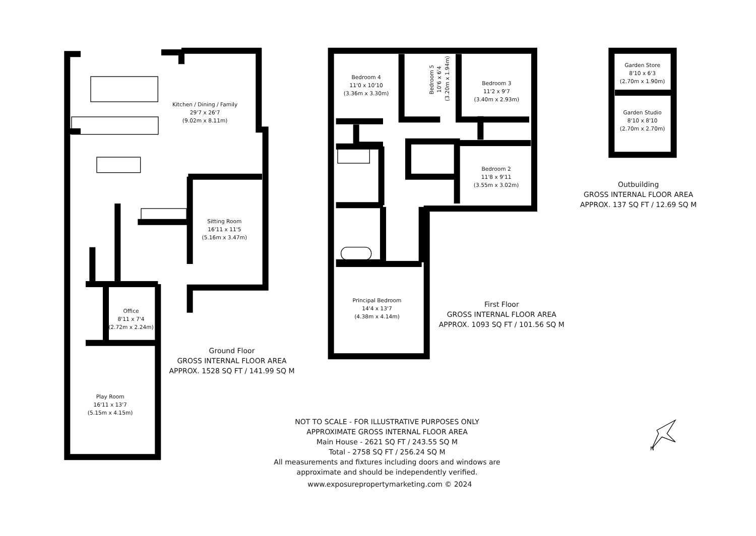Kitchen / Dining / Family
29'7 x 26'7
(9.02m x 8.11m)
Sitting Room
16'11 x 11'5
(5.16m x 3.47m)
Office
8'11 x 7'4
(2.72m x 2.24m)
Play Room
16'11 x 13'7
(5.15m x 4.15m)
Ground Floor
GROSS INTERNAL FLOOR AREA
APPROX. 1528 SQ FT / 141.99 SQ M
Bedroom 4
11'0 x 10'10
(3.36m x 3.30m)
Bedroom 5
10'6 x 6'4
(3.20m x 1.94m)
Bedroom 3
11'2 x 9'7
(3.40m x 2.93m)
Bedroom 2
11'8 x 9'11
(3.55m x 3.02m)
Principal Bedroom
14'4 x 13'7
(4.38m x 4.14m)
First Floor
GROSS INTERNAL FLOOR AREA
APPROX. 1093 SQ FT / 101.56 SQ M
Garden Store
8'10 x 6'3
(2.70m x 1.90m)
Garden Studio
8'10 x 8'10
(2.70m x 2.70m)
Outbuilding
GROSS INTERNAL FLOOR AREA
APPROX. 137 SQ FT / 12.69 SQ M
NOT TO SCALE - FOR ILLUSTRATIVE PURPOSES ONLY
APPROXIMATE GROSS INTERNAL FLOOR AREA
Main House - 2621 SQ FT / 243.55 SQ M
Total - 2758 SQ FT / 256.24 SQ M
All measurements and fixtures including doors and windows are
approximate and should be independently verified.
www.exposurepropertymarketing.com © 2024
N